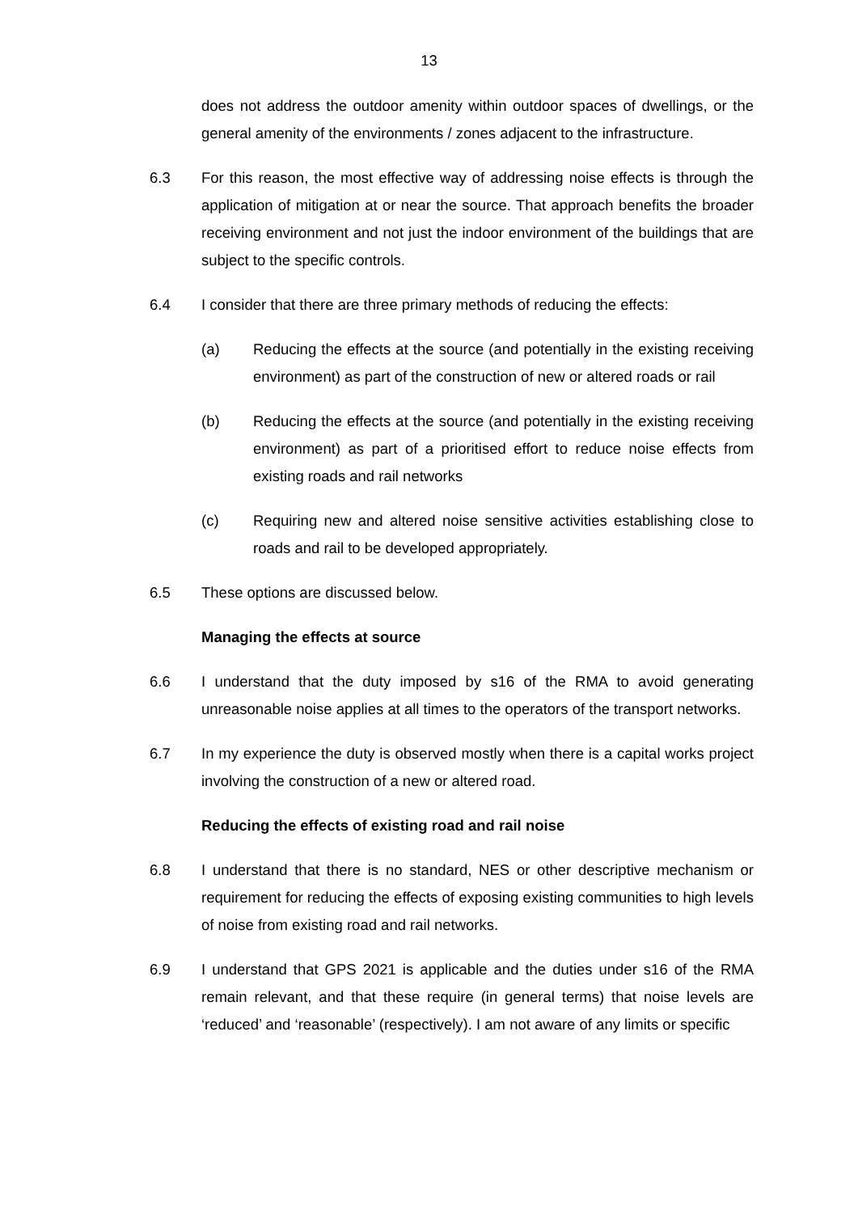13
does not address the outdoor amenity within outdoor spaces of dwellings, or the general amenity of the environments / zones adjacent to the infrastructure.
6.3 For this reason, the most effective way of addressing noise effects is through the application of mitigation at or near the source. That approach benefits the broader receiving environment and not just the indoor environment of the buildings that are subject to the specific controls.
6.4 I consider that there are three primary methods of reducing the effects:
(a) Reducing the effects at the source (and potentially in the existing receiving environment) as part of the construction of new or altered roads or rail
(b) Reducing the effects at the source (and potentially in the existing receiving environment) as part of a prioritised effort to reduce noise effects from existing roads and rail networks
(c) Requiring new and altered noise sensitive activities establishing close to roads and rail to be developed appropriately.
6.5 These options are discussed below.
Managing the effects at source
6.6 I understand that the duty imposed by s16 of the RMA to avoid generating unreasonable noise applies at all times to the operators of the transport networks.
6.7 In my experience the duty is observed mostly when there is a capital works project involving the construction of a new or altered road.
Reducing the effects of existing road and rail noise
6.8 I understand that there is no standard, NES or other descriptive mechanism or requirement for reducing the effects of exposing existing communities to high levels of noise from existing road and rail networks.
6.9 I understand that GPS 2021 is applicable and the duties under s16 of the RMA remain relevant, and that these require (in general terms) that noise levels are ‘reduced’ and ‘reasonable’ (respectively). I am not aware of any limits or specific